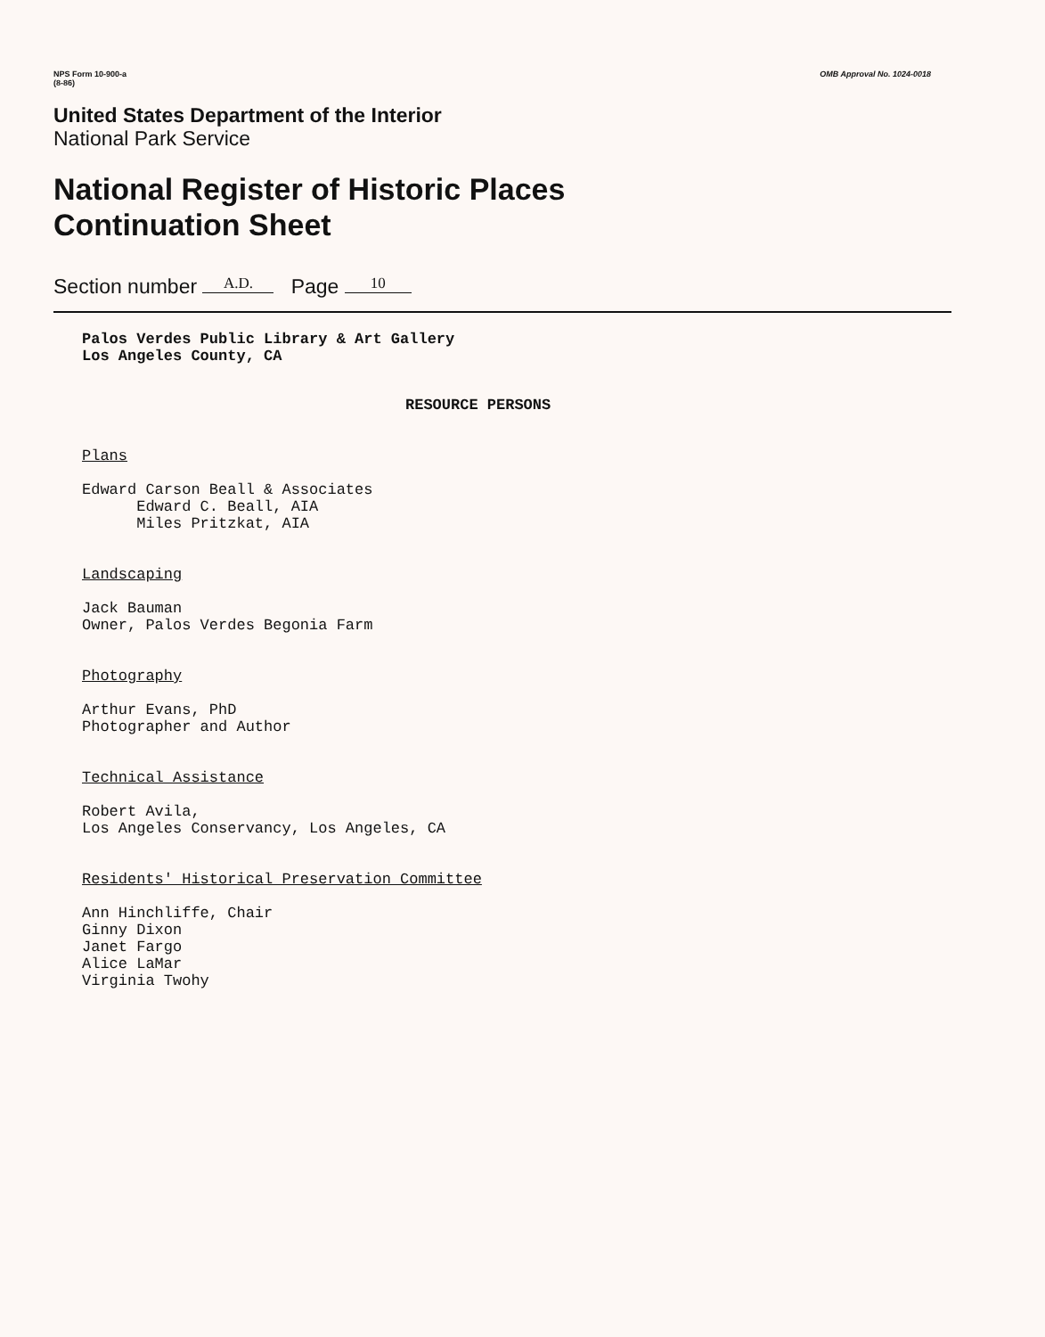NPS Form 10-900-a
(8-86)
OMB Approval No. 1024-0018
United States Department of the Interior
National Park Service
National Register of Historic Places
Continuation Sheet
Section number A.D. Page 10
Palos Verdes Public Library & Art Gallery
Los Angeles County, CA
RESOURCE PERSONS
Plans
Edward Carson Beall & Associates
Edward C. Beall, AIA
Miles Pritzkat, AIA
Landscaping
Jack Bauman
Owner, Palos Verdes Begonia Farm
Photography
Arthur Evans, PhD
Photographer and Author
Technical Assistance
Robert Avila,
Los Angeles Conservancy, Los Angeles, CA
Residents' Historical Preservation Committee
Ann Hinchliffe, Chair
Ginny Dixon
Janet Fargo
Alice LaMar
Virginia Twohy